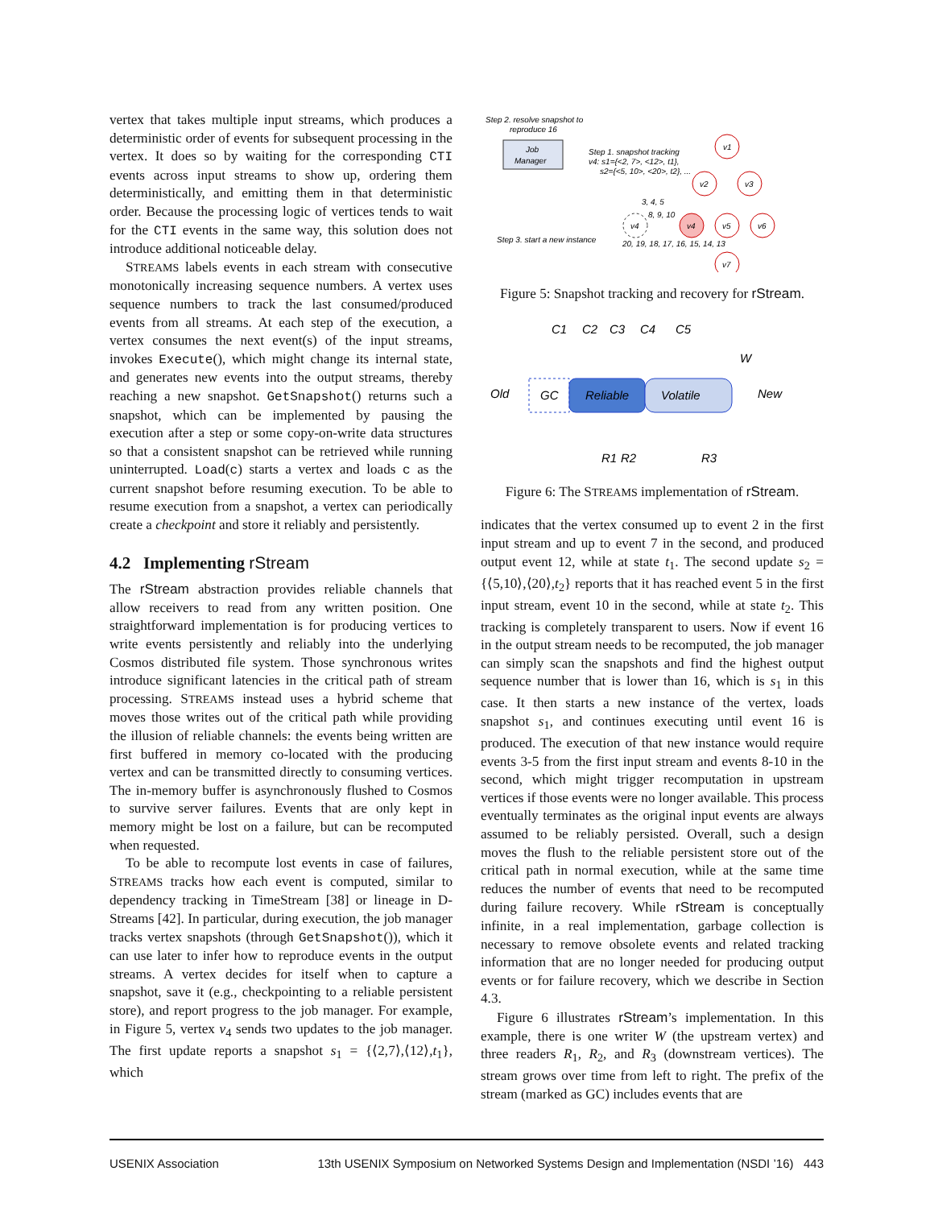vertex that takes multiple input streams, which produces a deterministic order of events for subsequent processing in the vertex. It does so by waiting for the corresponding CTI events across input streams to show up, ordering them deterministically, and emitting them in that deterministic order. Because the processing logic of vertices tends to wait for the CTI events in the same way, this solution does not introduce additional noticeable delay.
STREAMS labels events in each stream with consecutive monotonically increasing sequence numbers. A vertex uses sequence numbers to track the last consumed/produced events from all streams. At each step of the execution, a vertex consumes the next event(s) of the input streams, invokes Execute(), which might change its internal state, and generates new events into the output streams, thereby reaching a new snapshot. GetSnapshot() returns such a snapshot, which can be implemented by pausing the execution after a step or some copy-on-write data structures so that a consistent snapshot can be retrieved while running uninterrupted. Load(c) starts a vertex and loads c as the current snapshot before resuming execution. To be able to resume execution from a snapshot, a vertex can periodically create a checkpoint and store it reliably and persistently.
4.2 Implementing rStream
The rStream abstraction provides reliable channels that allow receivers to read from any written position. One straightforward implementation is for producing vertices to write events persistently and reliably into the underlying Cosmos distributed file system. Those synchronous writes introduce significant latencies in the critical path of stream processing. STREAMS instead uses a hybrid scheme that moves those writes out of the critical path while providing the illusion of reliable channels: the events being written are first buffered in memory co-located with the producing vertex and can be transmitted directly to consuming vertices. The in-memory buffer is asynchronously flushed to Cosmos to survive server failures. Events that are only kept in memory might be lost on a failure, but can be recomputed when requested.
To be able to recompute lost events in case of failures, STREAMS tracks how each event is computed, similar to dependency tracking in TimeStream [38] or lineage in D-Streams [42]. In particular, during execution, the job manager tracks vertex snapshots (through GetSnapshot()), which it can use later to infer how to reproduce events in the output streams. A vertex decides for itself when to capture a snapshot, save it (e.g., checkpointing to a reliable persistent store), and report progress to the job manager. For example, in Figure 5, vertex v<sub>4</sub> sends two updates to the job manager. The first update reports a snapshot s<sub>1</sub> = {⟨2,7⟩,⟨12⟩,t<sub>1</sub>}, which
Step 2. resolve snapshot to
reproduce 16
Job
Manager
Step 1. snapshot tracking
v4: s1={<2, 7>, <12>, t1},
s2={<5, 10>, <20>, t2}, ...
Step 3. start a new instance
20, 19, 18, 17, 16, 15, 14, 13
3, 4, 5
8, 9, 10
v1
v2
v3
v4
v4
v5
v6
v7
Figure 5: Snapshot tracking and recovery for rStream.
C1
C2
C3
C4
C5
W
Old
New
GC
Reliable
Volatile
R1
R2
R3
Figure 6: The STREAMS implementation of rStream.
indicates that the vertex consumed up to event 2 in the first input stream and up to event 7 in the second, and produced output event 12, while at state t<sub>1</sub>. The second update s<sub>2</sub> = {⟨5,10⟩,⟨20⟩,t<sub>2</sub>} reports that it has reached event 5 in the first input stream, event 10 in the second, while at state t<sub>2</sub>. This tracking is completely transparent to users. Now if event 16 in the output stream needs to be recomputed, the job manager can simply scan the snapshots and find the highest output sequence number that is lower than 16, which is s<sub>1</sub> in this case. It then starts a new instance of the vertex, loads snapshot s<sub>1</sub>, and continues executing until event 16 is produced. The execution of that new instance would require events 3-5 from the first input stream and events 8-10 in the second, which might trigger recomputation in upstream vertices if those events were no longer available. This process eventually terminates as the original input events are always assumed to be reliably persisted. Overall, such a design moves the flush to the reliable persistent store out of the critical path in normal execution, while at the same time reduces the number of events that need to be recomputed during failure recovery. While rStream is conceptually infinite, in a real implementation, garbage collection is necessary to remove obsolete events and related tracking information that are no longer needed for producing output events or for failure recovery, which we describe in Section 4.3.
Figure 6 illustrates rStream’s implementation. In this example, there is one writer W (the upstream vertex) and three readers R<sub>1</sub>, R<sub>2</sub>, and R<sub>3</sub> (downstream vertices). The stream grows over time from left to right. The prefix of the stream (marked as GC) includes events that are
USENIX Association 13th USENIX Symposium on Networked Systems Design and Implementation (NSDI ’16) 443